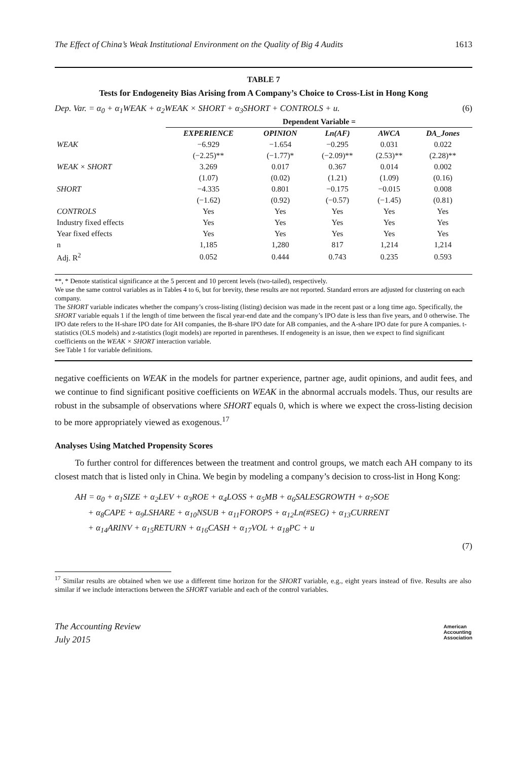The Effect of China’s Weak Institutional Environment on the Quality of Big 4 Audits 1613
TABLE 7
Tests for Endogeneity Bias Arising from A Company’s Choice to Cross-List in Hong Kong
Dep. Var. = α<sub>0</sub> + α<sub>1</sub>WEAK + α<sub>2</sub>WEAK × SHORT + α<sub>3</sub>SHORT + CONTROLS + u. (6)
| | Dependent Variable = | | | | |
| | EXPERIENCE | OPINION | Ln(AF) | AWCA | DA_Jones |
| WEAK | −6.929 | −1.654 | −0.295 | 0.031 | 0.022 |
| | (−2.25)** | (−1.77)* | (−2.09)** | (2.53)** | (2.28)** |
| WEAK × SHORT | 3.269 | 0.017 | 0.367 | 0.014 | 0.002 |
| | (1.07) | (0.02) | (1.21) | (1.09) | (0.16) |
| SHORT | −4.335 | 0.801 | −0.175 | −0.015 | 0.008 |
| | (−1.62) | (0.92) | (−0.57) | (−1.45) | (0.81) |
| CONTROLS | Yes | Yes | Yes | Yes | Yes |
| Industry fixed effects | Yes | Yes | Yes | Yes | Yes |
| Year fixed effects | Yes | Yes | Yes | Yes | Yes |
| n | 1,185 | 1,280 | 817 | 1,214 | 1,214 |
| Adj. R<sup>2</sup> | 0.052 | 0.444 | 0.743 | 0.235 | 0.593 |
**, * Denote statistical significance at the 5 percent and 10 percent levels (two-tailed), respectively.
We use the same control variables as in Tables 4 to 6, but for brevity, these results are not reported. Standard errors are adjusted for clustering on each company.
The SHORT variable indicates whether the company’s cross-listing (listing) decision was made in the recent past or a long time ago. Specifically, the SHORT variable equals 1 if the length of time between the fiscal year-end date and the company’s IPO date is less than five years, and 0 otherwise. The IPO date refers to the H-share IPO date for AH companies, the B-share IPO date for AB companies, and the A-share IPO date for pure A companies. t-statistics (OLS models) and z-statistics (logit models) are reported in parentheses. If endogeneity is an issue, then we expect to find significant coefficients on the WEAK × SHORT interaction variable.
See Table 1 for variable definitions.
negative coefficients on WEAK in the models for partner experience, partner age, audit opinions, and audit fees, and we continue to find significant positive coefficients on WEAK in the abnormal accruals models. Thus, our results are robust in the subsample of observations where SHORT equals 0, which is where we expect the cross-listing decision to be more appropriately viewed as exogenous.<sup>17</sup>
Analyses Using Matched Propensity Scores
To further control for differences between the treatment and control groups, we match each AH company to its closest match that is listed only in China. We begin by modeling a company’s decision to cross-list in Hong Kong:
AH = α<sub>0</sub> + α<sub>1</sub>SIZE + α<sub>2</sub>LEV + α<sub>3</sub>ROE + α<sub>4</sub>LOSS + α<sub>5</sub>MB + α<sub>6</sub>SALESGROWTH + α<sub>7</sub>SOE
+ α<sub>8</sub>CAPE + α<sub>9</sub>LSHARE + α<sub>10</sub>NSUB + α<sub>11</sub>FOROPS + α<sub>12</sub>Ln(#SEG) + α<sub>13</sub>CURRENT
+ α<sub>14</sub>ARINV + α<sub>15</sub>RETURN + α<sub>16</sub>CASH + α<sub>17</sub>VOL + α<sub>18</sub>PC + u
(7)
<sup>17</sup> Similar results are obtained when we use a different time horizon for the SHORT variable, e.g., eight years instead of five. Results are also similar if we include interactions between the SHORT variable and each of the control variables.
The Accounting Review
July 2015
American
Accounting
Association